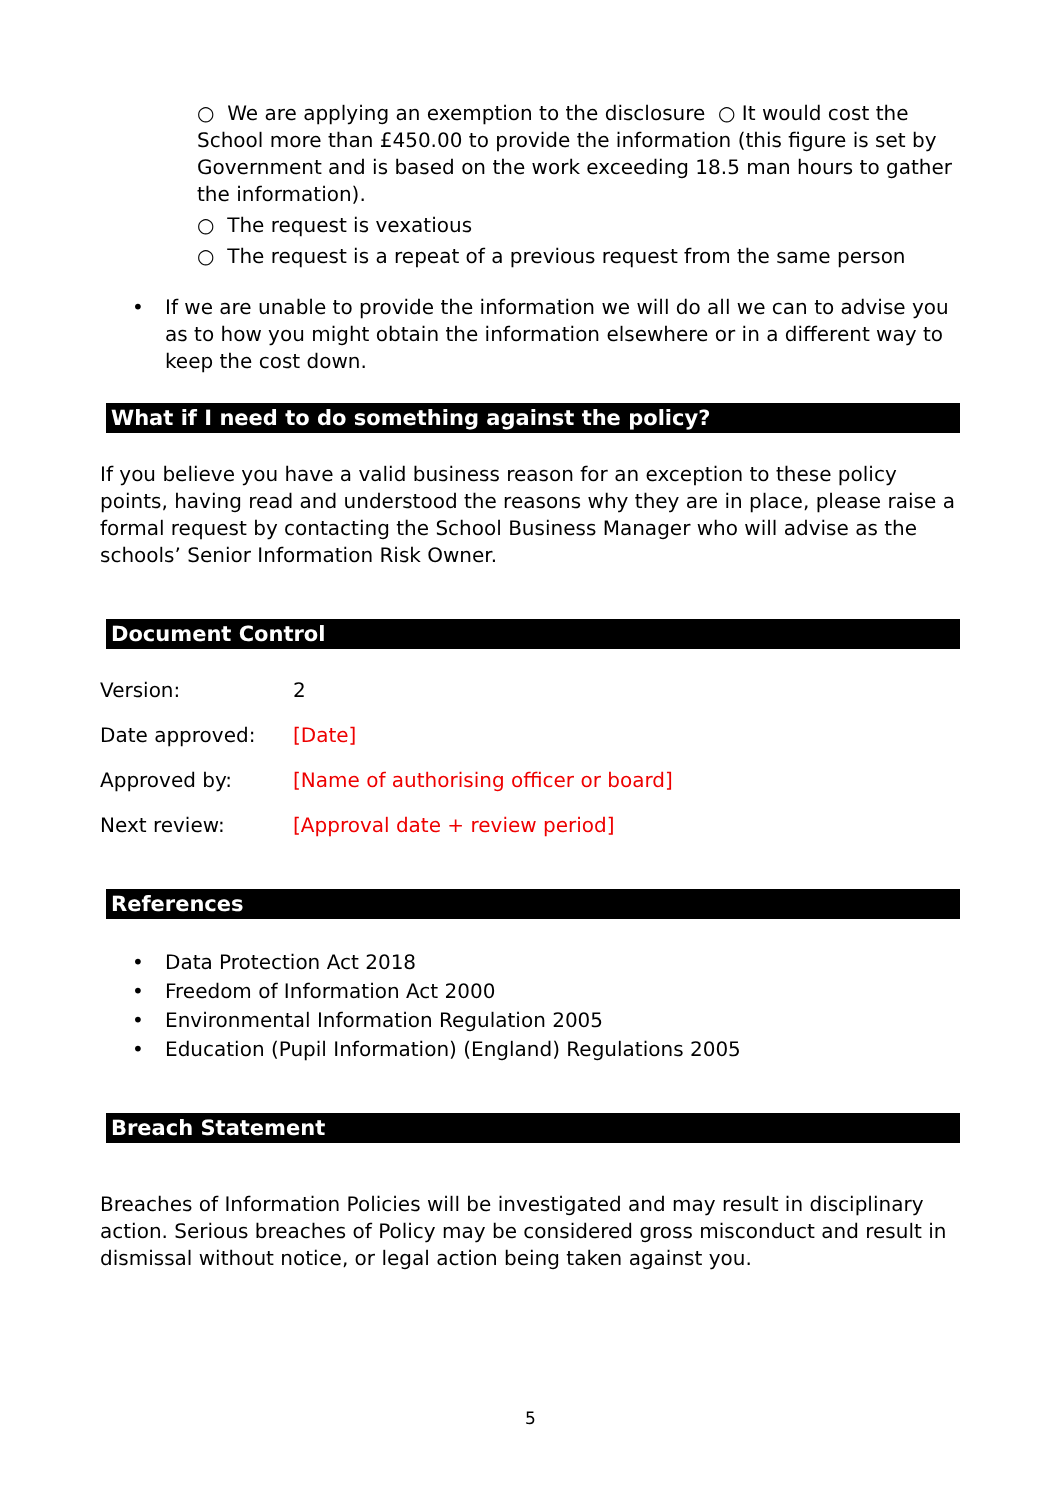○ We are applying an exemption to the disclosure ○ It would cost the School more than £450.00 to provide the information (this figure is set by Government and is based on the work exceeding 18.5 man hours to gather the information).
○ The request is vexatious
○ The request is a repeat of a previous request from the same person
• If we are unable to provide the information we will do all we can to advise you as to how you might obtain the information elsewhere or in a different way to keep the cost down.
What if I need to do something against the policy?
If you believe you have a valid business reason for an exception to these policy points, having read and understood the reasons why they are in place, please raise a formal request by contacting the School Business Manager who will advise as the schools’ Senior Information Risk Owner.
Document Control
Version: 2
Date approved: [Date]
Approved by: [Name of authorising officer or board]
Next review: [Approval date + review period]
References
• Data Protection Act 2018
• Freedom of Information Act 2000
• Environmental Information Regulation 2005
• Education (Pupil Information) (England) Regulations 2005
Breach Statement
Breaches of Information Policies will be investigated and may result in disciplinary action. Serious breaches of Policy may be considered gross misconduct and result in dismissal without notice, or legal action being taken against you.
5